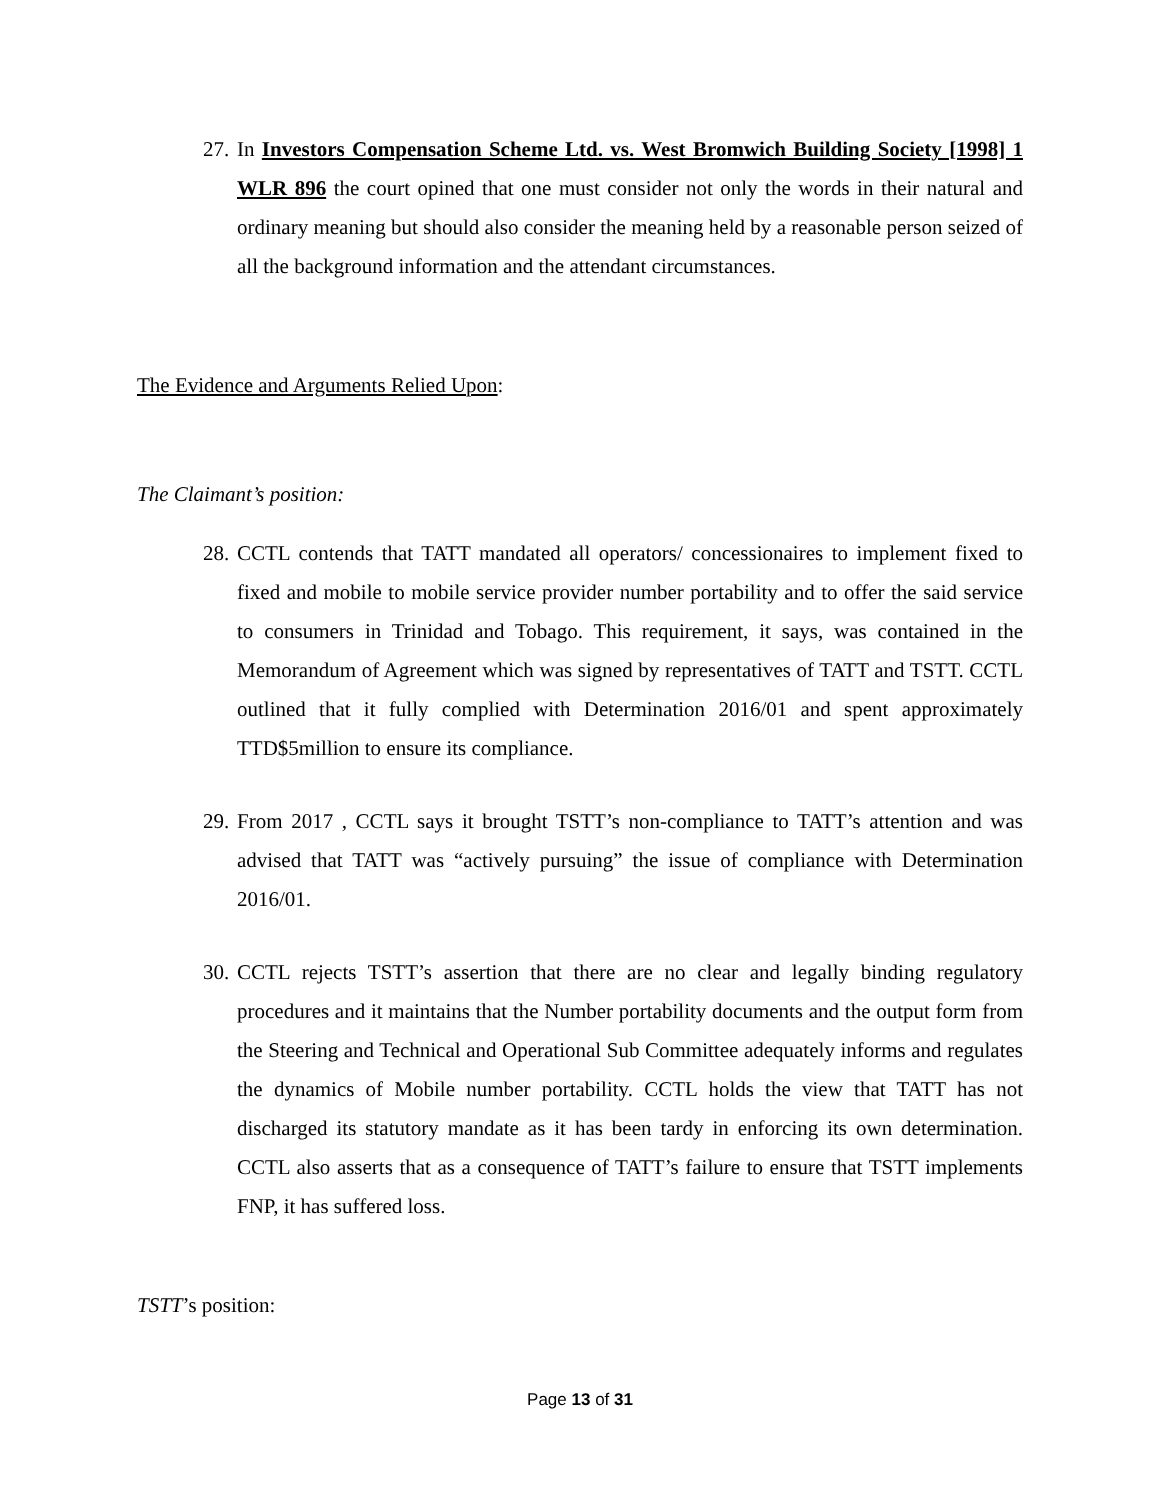27. In Investors Compensation Scheme Ltd. vs. West Bromwich Building Society [1998] 1 WLR 896 the court opined that one must consider not only the words in their natural and ordinary meaning but should also consider the meaning held by a reasonable person seized of all the background information and the attendant circumstances.
The Evidence and Arguments Relied Upon:
The Claimant’s position:
28. CCTL contends that TATT mandated all operators/ concessionaires to implement fixed to fixed and mobile to mobile service provider number portability and to offer the said service to consumers in Trinidad and Tobago. This requirement, it says, was contained in the Memorandum of Agreement which was signed by representatives of TATT and TSTT. CCTL outlined that it fully complied with Determination 2016/01 and spent approximately TTD$5million to ensure its compliance.
29. From 2017 , CCTL says it brought TSTT’s non-compliance to TATT’s attention and was advised that TATT was “actively pursuing” the issue of compliance with Determination 2016/01.
30. CCTL rejects TSTT’s assertion that there are no clear and legally binding regulatory procedures and it maintains that the Number portability documents and the output form from the Steering and Technical and Operational Sub Committee adequately informs and regulates the dynamics of Mobile number portability. CCTL holds the view that TATT has not discharged its statutory mandate as it has been tardy in enforcing its own determination. CCTL also asserts that as a consequence of TATT’s failure to ensure that TSTT implements FNP, it has suffered loss.
TSTT’s position:
Page 13 of 31